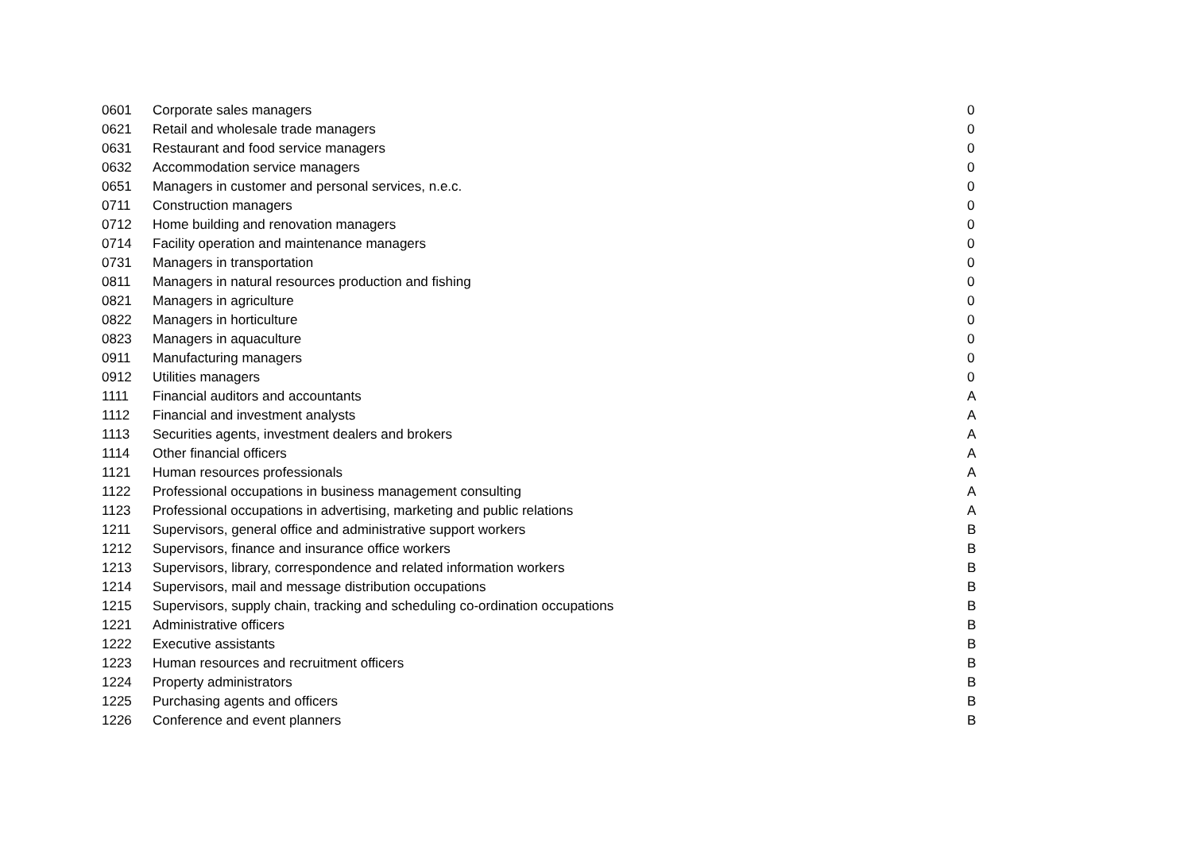| 0601 | Corporate sales managers | 0 |
| 0621 | Retail and wholesale trade managers | 0 |
| 0631 | Restaurant and food service managers | 0 |
| 0632 | Accommodation service managers | 0 |
| 0651 | Managers in customer and personal services, n.e.c. | 0 |
| 0711 | Construction managers | 0 |
| 0712 | Home building and renovation managers | 0 |
| 0714 | Facility operation and maintenance managers | 0 |
| 0731 | Managers in transportation | 0 |
| 0811 | Managers in natural resources production and fishing | 0 |
| 0821 | Managers in agriculture | 0 |
| 0822 | Managers in horticulture | 0 |
| 0823 | Managers in aquaculture | 0 |
| 0911 | Manufacturing managers | 0 |
| 0912 | Utilities managers | 0 |
| 1111 | Financial auditors and accountants | A |
| 1112 | Financial and investment analysts | A |
| 1113 | Securities agents, investment dealers and brokers | A |
| 1114 | Other financial officers | A |
| 1121 | Human resources professionals | A |
| 1122 | Professional occupations in business management consulting | A |
| 1123 | Professional occupations in advertising, marketing and public relations | A |
| 1211 | Supervisors, general office and administrative support workers | B |
| 1212 | Supervisors, finance and insurance office workers | B |
| 1213 | Supervisors, library, correspondence and related information workers | B |
| 1214 | Supervisors, mail and message distribution occupations | B |
| 1215 | Supervisors, supply chain, tracking and scheduling co-ordination occupations | B |
| 1221 | Administrative officers | B |
| 1222 | Executive assistants | B |
| 1223 | Human resources and recruitment officers | B |
| 1224 | Property administrators | B |
| 1225 | Purchasing agents and officers | B |
| 1226 | Conference and event planners | B |